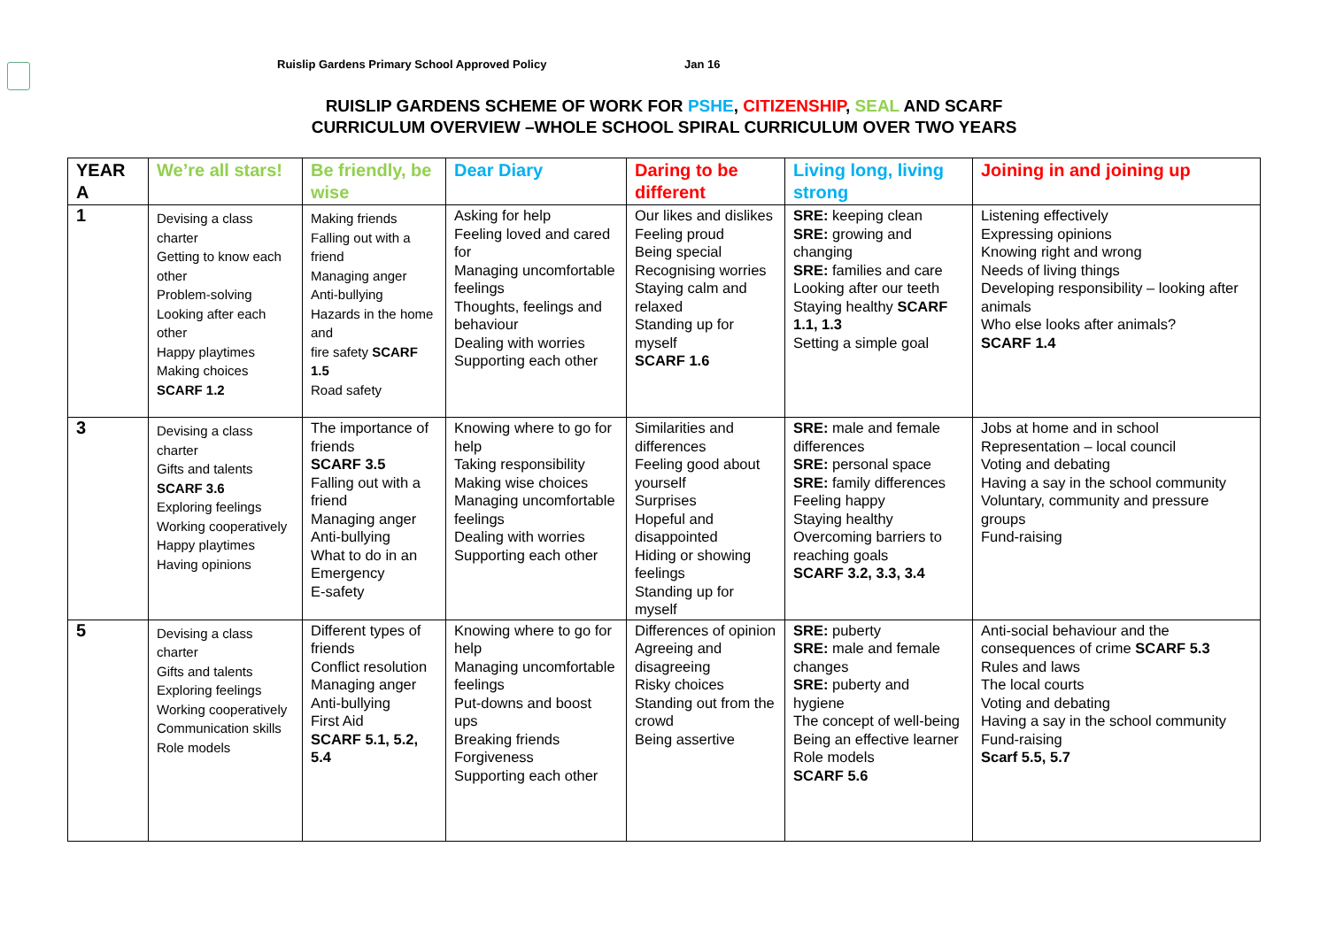Ruislip Gardens Primary School Approved Policy Jan 16
RUISLIP GARDENS SCHEME OF WORK FOR PSHE, CITIZENSHIP, SEAL AND SCARF
CURRICULUM OVERVIEW –WHOLE SCHOOL SPIRAL CURRICULUM OVER TWO YEARS
| YEAR A | We’re all stars! | Be friendly, be wise | Dear Diary | Daring to be different | Living long, living strong | Joining in and joining up |
| --- | --- | --- | --- | --- | --- | --- |
| 1 | Devising a class charter Getting to know each other Problem-solving Looking after each other Happy playtimes Making choices SCARF 1.2 | Making friends Falling out with a friend Managing anger Anti-bullying Hazards in the home and fire safety SCARF 1.5 Road safety | Asking for help Feeling loved and cared for Managing uncomfortable feelings Thoughts, feelings and behaviour Dealing with worries Supporting each other | Our likes and dislikes Feeling proud Being special Recognising worries Staying calm and relaxed Standing up for myself SCARF 1.6 | SRE: keeping clean SRE: growing and changing SRE: families and care Looking after our teeth Staying healthy SCARF 1.1, 1.3 Setting a simple goal | Listening effectively Expressing opinions Knowing right and wrong Needs of living things Developing responsibility – looking after animals Who else looks after animals? SCARF 1.4 |
| 3 | Devising a class charter Gifts and talents SCARF 3.6 Exploring feelings Working cooperatively Happy playtimes Having opinions | The importance of friends SCARF 3.5 Falling out with a friend Managing anger Anti-bullying What to do in an Emergency E-safety | Knowing where to go for help Taking responsibility Making wise choices Managing uncomfortable feelings Dealing with worries Supporting each other | Similarities and differences Feeling good about yourself Surprises Hopeful and disappointed Hiding or showing feelings Standing up for myself | SRE: male and female differences SRE: personal space SRE: family differences Feeling happy Staying healthy Overcoming barriers to reaching goals SCARF 3.2, 3.3, 3.4 | Jobs at home and in school Representation – local council Voting and debating Having a say in the school community Voluntary, community and pressure groups Fund-raising |
| 5 | Devising a class charter Gifts and talents Exploring feelings Working cooperatively Communication skills Role models | Different types of friends Conflict resolution Managing anger Anti-bullying First Aid SCARF 5.1, 5.2, 5.4 | Knowing where to go for help Managing uncomfortable feelings Put-downs and boost ups Breaking friends Forgiveness Supporting each other | Differences of opinion Agreeing and disagreeing Risky choices Standing out from the crowd Being assertive | SRE: puberty SRE: male and female changes SRE: puberty and hygiene The concept of well-being Being an effective learner Role models SCARF 5.6 | Anti-social behaviour and the consequences of crime SCARF 5.3 Rules and laws The local courts Voting and debating Having a say in the school community Fund-raising Scarf 5.5, 5.7 |